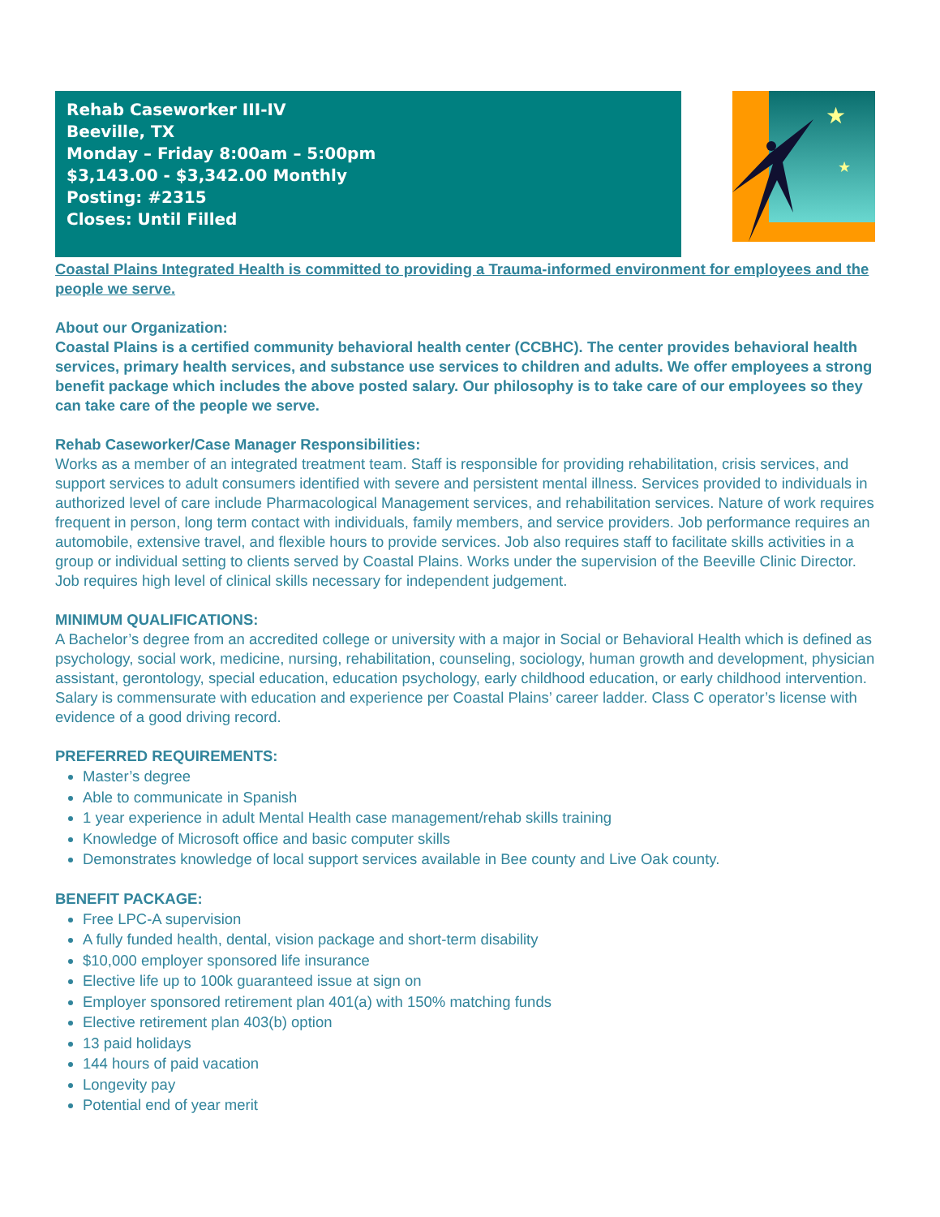Rehab Caseworker III-IV
Beeville, TX
Monday – Friday 8:00am – 5:00pm
$3,143.00 - $3,342.00 Monthly
Posting: #2315
Closes: Until Filled
★
★
Coastal Plains Integrated Health is committed to providing a Trauma-informed environment for employees and the people we serve.
About our Organization:
Coastal Plains is a certified community behavioral health center (CCBHC). The center provides behavioral health services, primary health services, and substance use services to children and adults. We offer employees a strong benefit package which includes the above posted salary. Our philosophy is to take care of our employees so they can take care of the people we serve.
Rehab Caseworker/Case Manager Responsibilities:
Works as a member of an integrated treatment team. Staff is responsible for providing rehabilitation, crisis services, and support services to adult consumers identified with severe and persistent mental illness. Services provided to individuals in authorized level of care include Pharmacological Management services, and rehabilitation services. Nature of work requires frequent in person, long term contact with individuals, family members, and service providers. Job performance requires an automobile, extensive travel, and flexible hours to provide services. Job also requires staff to facilitate skills activities in a group or individual setting to clients served by Coastal Plains. Works under the supervision of the Beeville Clinic Director. Job requires high level of clinical skills necessary for independent judgement.
MINIMUM QUALIFICATIONS:
A Bachelor’s degree from an accredited college or university with a major in Social or Behavioral Health which is defined as psychology, social work, medicine, nursing, rehabilitation, counseling, sociology, human growth and development, physician assistant, gerontology, special education, education psychology, early childhood education, or early childhood intervention. Salary is commensurate with education and experience per Coastal Plains’ career ladder. Class C operator’s license with evidence of a good driving record.
PREFERRED REQUIREMENTS:
Master’s degree
Able to communicate in Spanish
1 year experience in adult Mental Health case management/rehab skills training
Knowledge of Microsoft office and basic computer skills
Demonstrates knowledge of local support services available in Bee county and Live Oak county.
BENEFIT PACKAGE:
Free LPC-A supervision
A fully funded health, dental, vision package and short-term disability
$10,000 employer sponsored life insurance
Elective life up to 100k guaranteed issue at sign on
Employer sponsored retirement plan 401(a) with 150% matching funds
Elective retirement plan 403(b) option
13 paid holidays
144 hours of paid vacation
Longevity pay
Potential end of year merit